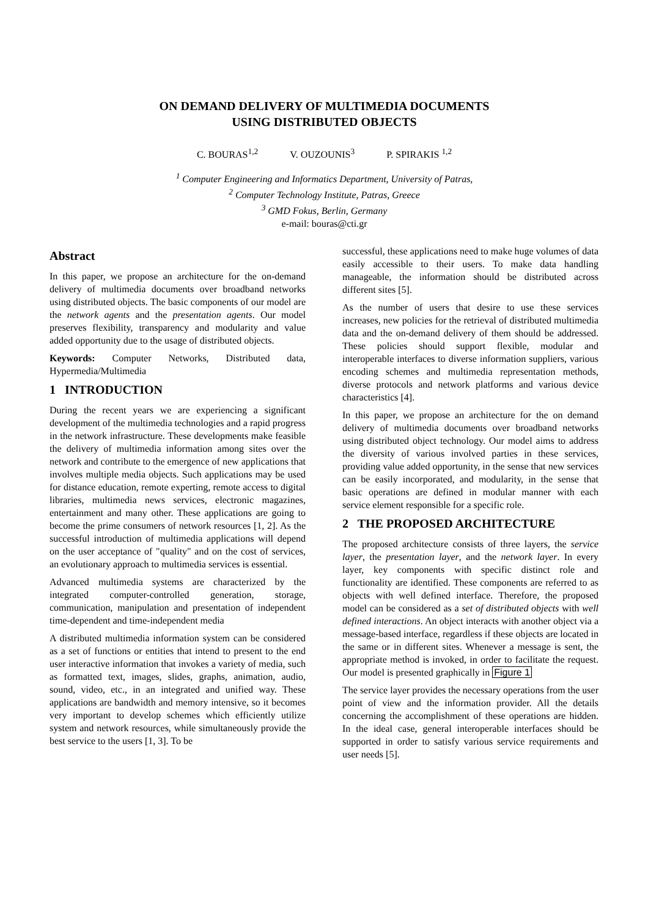ON DEMAND DELIVERY OF MULTIMEDIA DOCUMENTS
USING DISTRIBUTED OBJECTS
C. BOURAS<sup>1,2</sup> V. OUZOUNIS<sup>3</sup> P. SPIRAKIS <sup>1,2</sup>
<sup>1</sup> Computer Engineering and Informatics Department, University of Patras,
<sup>2</sup> Computer Technology Institute, Patras, Greece
<sup>3</sup> GMD Fokus, Berlin, Germany
e-mail: bouras@cti.gr
Abstract
In this paper, we propose an architecture for the on-demand delivery of multimedia documents over broadband networks using distributed objects. The basic components of our model are the network agents and the presentation agents. Our model preserves flexibility, transparency and modularity and value added opportunity due to the usage of distributed objects.
Keywords: Computer Networks, Distributed data, Hypermedia/Multimedia
1 INTRODUCTION
During the recent years we are experiencing a significant development of the multimedia technologies and a rapid progress in the network infrastructure. These developments make feasible the delivery of multimedia information among sites over the network and contribute to the emergence of new applications that involves multiple media objects. Such applications may be used for distance education, remote experting, remote access to digital libraries, multimedia news services, electronic magazines, entertainment and many other. These applications are going to become the prime consumers of network resources [1, 2]. As the successful introduction of multimedia applications will depend on the user acceptance of "quality" and on the cost of services, an evolutionary approach to multimedia services is essential.
Advanced multimedia systems are characterized by the integrated computer-controlled generation, storage, communication, manipulation and presentation of independent time-dependent and time-independent media
A distributed multimedia information system can be considered as a set of functions or entities that intend to present to the end user interactive information that invokes a variety of media, such as formatted text, images, slides, graphs, animation, audio, sound, video, etc., in an integrated and unified way. These applications are bandwidth and memory intensive, so it becomes very important to develop schemes which efficiently utilize system and network resources, while simultaneously provide the best service to the users [1, 3]. To be
successful, these applications need to make huge volumes of data easily accessible to their users. To make data handling manageable, the information should be distributed across different sites [5].
As the number of users that desire to use these services increases, new policies for the retrieval of distributed multimedia data and the on-demand delivery of them should be addressed. These policies should support flexible, modular and interoperable interfaces to diverse information suppliers, various encoding schemes and multimedia representation methods, diverse protocols and network platforms and various device characteristics [4].
In this paper, we propose an architecture for the on demand delivery of multimedia documents over broadband networks using distributed object technology. Our model aims to address the diversity of various involved parties in these services, providing value added opportunity, in the sense that new services can be easily incorporated, and modularity, in the sense that basic operations are defined in modular manner with each service element responsible for a specific role.
2 THE PROPOSED ARCHITECTURE
The proposed architecture consists of three layers, the service layer, the presentation layer, and the network layer. In every layer, key components with specific distinct role and functionality are identified. These components are referred to as objects with well defined interface. Therefore, the proposed model can be considered as a set of distributed objects with well defined interactions. An object interacts with another object via a message-based interface, regardless if these objects are located in the same or in different sites. Whenever a message is sent, the appropriate method is invoked, in order to facilitate the request. Our model is presented graphically in Figure 1
The service layer provides the necessary operations from the user point of view and the information provider. All the details concerning the accomplishment of these operations are hidden. In the ideal case, general interoperable interfaces should be supported in order to satisfy various service requirements and user needs [5].